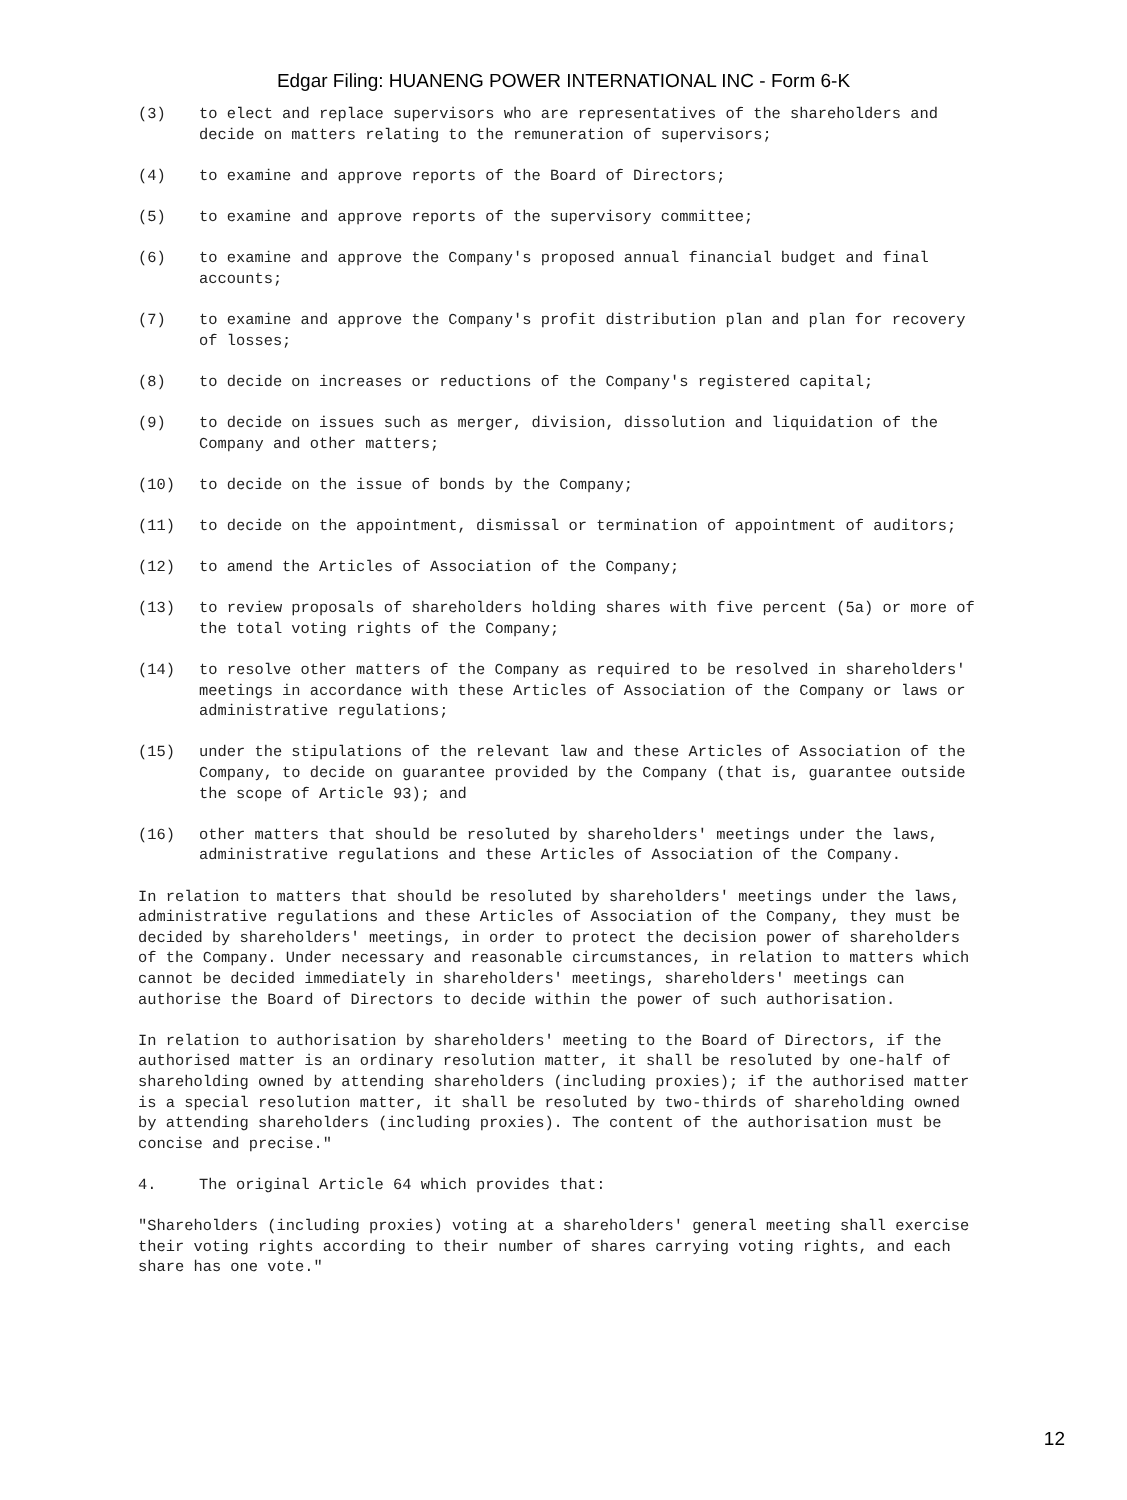Edgar Filing: HUANENG POWER INTERNATIONAL INC - Form 6-K
(3) to elect and replace supervisors who are representatives of the shareholders and decide on matters relating to the remuneration of supervisors;
(4) to examine and approve reports of the Board of Directors;
(5) to examine and approve reports of the supervisory committee;
(6) to examine and approve the Company's proposed annual financial budget and final accounts;
(7) to examine and approve the Company's profit distribution plan and plan for recovery of losses;
(8) to decide on increases or reductions of the Company's registered capital;
(9) to decide on issues such as merger, division, dissolution and liquidation of the Company and other matters;
(10) to decide on the issue of bonds by the Company;
(11) to decide on the appointment, dismissal or termination of appointment of auditors;
(12) to amend the Articles of Association of the Company;
(13) to review proposals of shareholders holding shares with five percent (5a) or more of the total voting rights of the Company;
(14) to resolve other matters of the Company as required to be resolved in shareholders' meetings in accordance with these Articles of Association of the Company or laws or administrative regulations;
(15) under the stipulations of the relevant law and these Articles of Association of the Company, to decide on guarantee provided by the Company (that is, guarantee outside the scope of Article 93); and
(16) other matters that should be resoluted by shareholders' meetings under the laws, administrative regulations and these Articles of Association of the Company.
In relation to matters that should be resoluted by shareholders' meetings under the laws, administrative regulations and these Articles of Association of the Company, they must be decided by shareholders' meetings, in order to protect the decision power of shareholders of the Company. Under necessary and reasonable circumstances, in relation to matters which cannot be decided immediately in shareholders' meetings, shareholders' meetings can authorise the Board of Directors to decide within the power of such authorisation.
In relation to authorisation by shareholders' meeting to the Board of Directors, if the authorised matter is an ordinary resolution matter, it shall be resoluted by one-half of shareholding owned by attending shareholders (including proxies); if the authorised matter is a special resolution matter, it shall be resoluted by two-thirds of shareholding owned by attending shareholders (including proxies). The content of the authorisation must be concise and precise."
4. The original Article 64 which provides that:
"Shareholders (including proxies) voting at a shareholders' general meeting shall exercise their voting rights according to their number of shares carrying voting rights, and each share has one vote."
12